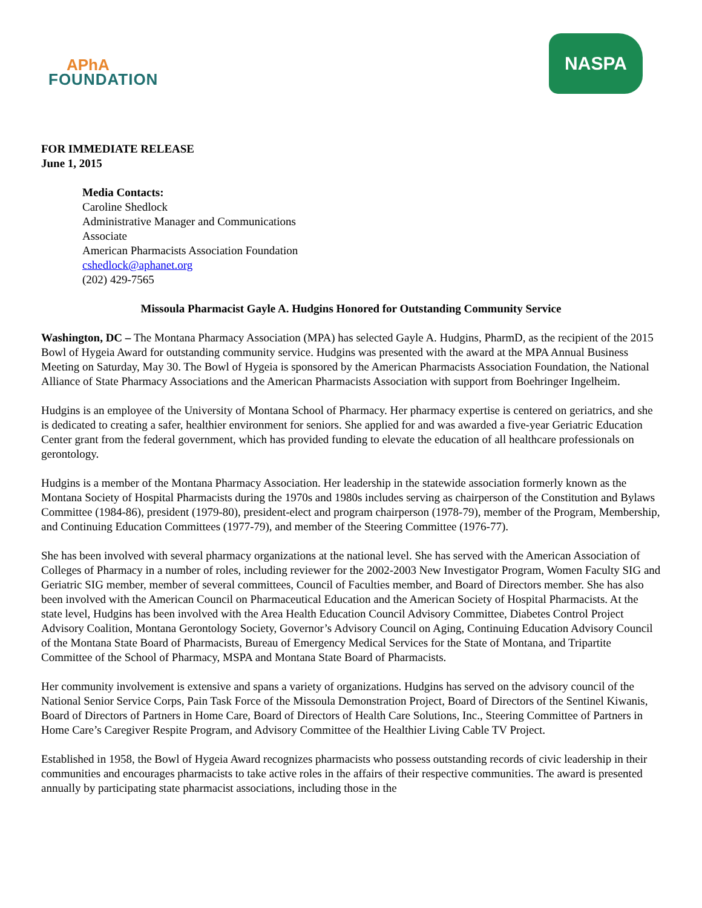APhA
FOUNDATION
NASPA
FOR IMMEDIATE RELEASE
June 1, 2015
Media Contacts:
Caroline Shedlock
Administrative Manager and Communications
Associate
American Pharmacists Association Foundation
cshedlock@aphanet.org
(202) 429-7565
Missoula Pharmacist Gayle A. Hudgins Honored for Outstanding Community Service
Washington, DC – The Montana Pharmacy Association (MPA) has selected Gayle A. Hudgins, PharmD, as the recipient of the 2015 Bowl of Hygeia Award for outstanding community service. Hudgins was presented with the award at the MPA Annual Business Meeting on Saturday, May 30. The Bowl of Hygeia is sponsored by the American Pharmacists Association Foundation, the National Alliance of State Pharmacy Associations and the American Pharmacists Association with support from Boehringer Ingelheim.
Hudgins is an employee of the University of Montana School of Pharmacy. Her pharmacy expertise is centered on geriatrics, and she is dedicated to creating a safer, healthier environment for seniors. She applied for and was awarded a five-year Geriatric Education Center grant from the federal government, which has provided funding to elevate the education of all healthcare professionals on gerontology.
Hudgins is a member of the Montana Pharmacy Association. Her leadership in the statewide association formerly known as the Montana Society of Hospital Pharmacists during the 1970s and 1980s includes serving as chairperson of the Constitution and Bylaws Committee (1984-86), president (1979-80), president-elect and program chairperson (1978-79), member of the Program, Membership, and Continuing Education Committees (1977-79), and member of the Steering Committee (1976-77).
She has been involved with several pharmacy organizations at the national level. She has served with the American Association of Colleges of Pharmacy in a number of roles, including reviewer for the 2002-2003 New Investigator Program, Women Faculty SIG and Geriatric SIG member, member of several committees, Council of Faculties member, and Board of Directors member. She has also been involved with the American Council on Pharmaceutical Education and the American Society of Hospital Pharmacists. At the state level, Hudgins has been involved with the Area Health Education Council Advisory Committee, Diabetes Control Project Advisory Coalition, Montana Gerontology Society, Governor’s Advisory Council on Aging, Continuing Education Advisory Council of the Montana State Board of Pharmacists, Bureau of Emergency Medical Services for the State of Montana, and Tripartite Committee of the School of Pharmacy, MSPA and Montana State Board of Pharmacists.
Her community involvement is extensive and spans a variety of organizations. Hudgins has served on the advisory council of the National Senior Service Corps, Pain Task Force of the Missoula Demonstration Project, Board of Directors of the Sentinel Kiwanis, Board of Directors of Partners in Home Care, Board of Directors of Health Care Solutions, Inc., Steering Committee of Partners in Home Care’s Caregiver Respite Program, and Advisory Committee of the Healthier Living Cable TV Project.
Established in 1958, the Bowl of Hygeia Award recognizes pharmacists who possess outstanding records of civic leadership in their communities and encourages pharmacists to take active roles in the affairs of their respective communities. The award is presented annually by participating state pharmacist associations, including those in the